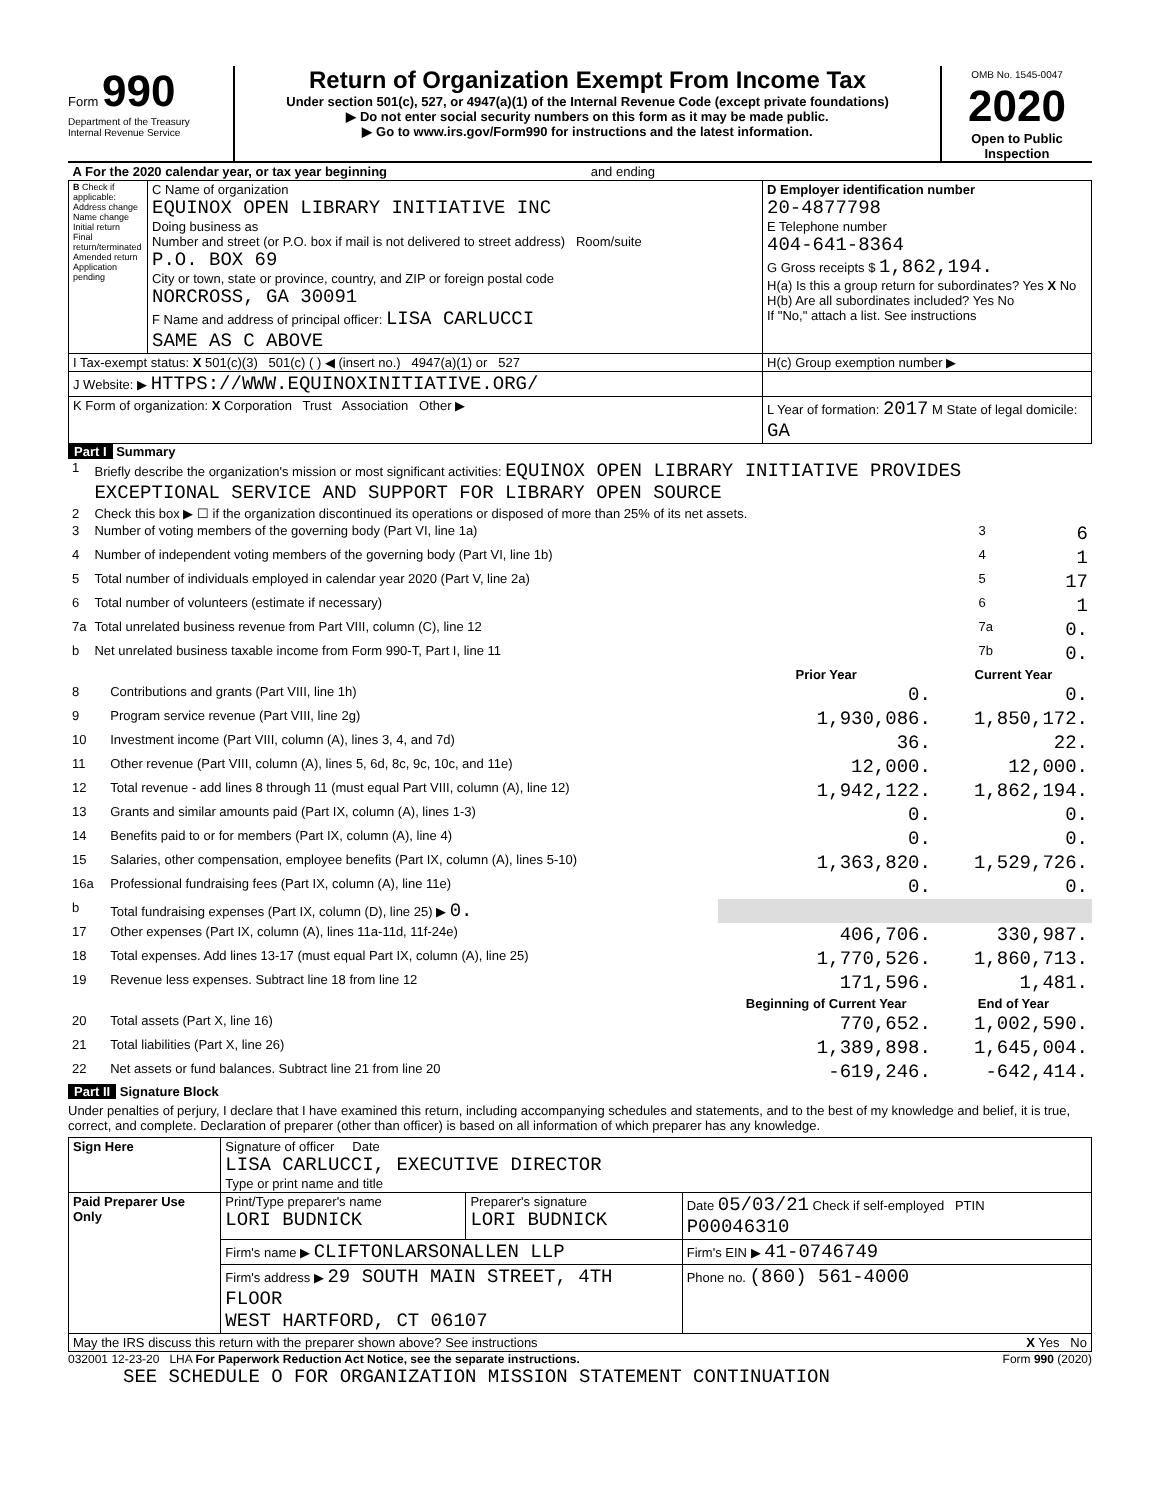Form 990
Department of the Treasury
Internal Revenue Service
Return of Organization Exempt From Income Tax
Under section 501(c), 527, or 4947(a)(1) of the Internal Revenue Code (except private foundations)
▶ Do not enter social security numbers on this form as it may be made public.
▶ Go to www.irs.gov/Form990 for instructions and the latest information.
OMB No. 1545-0047
2020
Open to Public Inspection
| A For the 2020 calendar year, or tax year beginning and ending | | |
| B Check if applicable: Address change Name change Initial return Final return/terminated Amended return Application pending | C Name of organization EQUINOX OPEN LIBRARY INITIATIVE INC Doing business as Number and street (or P.O. box if mail is not delivered to street address) Room/suite P.O. BOX 69 City or town, state or province, country, and ZIP or foreign postal code NORCROSS, GA 30091 F Name and address of principal officer: LISA CARLUCCI SAME AS C ABOVE | D Employer identification number 20-4877798 E Telephone number 404-641-8364 G Gross receipts $ 1,862,194. H(a) Is this a group return for subordinates? Yes X No H(b) Are all subordinates included? Yes No If "No," attach a list. See instructions |
| I Tax-exempt status: X 501(c)(3) 501(c) ( ) ◀ (insert no.) 4947(a)(1) or 527 | | H(c) Group exemption number ▶ |
| J Website: ▶ HTTPS://WWW.EQUINOXINITIATIVE.ORG/ | | |
| K Form of organization: X Corporation Trust Association Other ▶ | | L Year of formation: 2017 M State of legal domicile: GA |
Part I Summary
| 1 | Briefly describe the organization's mission or most significant activities: EQUINOX OPEN LIBRARY INITIATIVE PROVIDES EXCEPTIONAL SERVICE AND SUPPORT FOR LIBRARY OPEN SOURCE | | |
| 2 | Check this box ▶ ☐ if the organization discontinued its operations or disposed of more than 25% of its net assets. | | |
| 3 | Number of voting members of the governing body (Part VI, line 1a) | 3 | 6 |
| 4 | Number of independent voting members of the governing body (Part VI, line 1b) | 4 | 1 |
| 5 | Total number of individuals employed in calendar year 2020 (Part V, line 2a) | 5 | 17 |
| 6 | Total number of volunteers (estimate if necessary) | 6 | 1 |
| 7a | Total unrelated business revenue from Part VIII, column (C), line 12 | 7a | 0. |
| b | Net unrelated business taxable income from Form 990-T, Part I, line 11 | 7b | 0. |
| | | Prior Year | Current Year |
| --- | --- | --- | --- |
| 8 | Contributions and grants (Part VIII, line 1h) | 0. | 0. |
| 9 | Program service revenue (Part VIII, line 2g) | 1,930,086. | 1,850,172. |
| 10 | Investment income (Part VIII, column (A), lines 3, 4, and 7d) | 36. | 22. |
| 11 | Other revenue (Part VIII, column (A), lines 5, 6d, 8c, 9c, 10c, and 11e) | 12,000. | 12,000. |
| 12 | Total revenue - add lines 8 through 11 (must equal Part VIII, column (A), line 12) | 1,942,122. | 1,862,194. |
| 13 | Grants and similar amounts paid (Part IX, column (A), lines 1-3) | 0. | 0. |
| 14 | Benefits paid to or for members (Part IX, column (A), line 4) | 0. | 0. |
| 15 | Salaries, other compensation, employee benefits (Part IX, column (A), lines 5-10) | 1,363,820. | 1,529,726. |
| 16a | Professional fundraising fees (Part IX, column (A), line 11e) | 0. | 0. |
| b | Total fundraising expenses (Part IX, column (D), line 25) ▶ 0. | | |
| 17 | Other expenses (Part IX, column (A), lines 11a-11d, 11f-24e) | 406,706. | 330,987. |
| 18 | Total expenses. Add lines 13-17 (must equal Part IX, column (A), line 25) | 1,770,526. | 1,860,713. |
| 19 | Revenue less expenses. Subtract line 18 from line 12 | 171,596. | 1,481. |
| | | Beginning of Current Year | End of Year |
| 20 | Total assets (Part X, line 16) | 770,652. | 1,002,590. |
| 21 | Total liabilities (Part X, line 26) | 1,389,898. | 1,645,004. |
| 22 | Net assets or fund balances. Subtract line 21 from line 20 | -619,246. | -642,414. |
Part II Signature Block
Under penalties of perjury, I declare that I have examined this return, including accompanying schedules and statements, and to the best of my knowledge and belief, it is true, correct, and complete. Declaration of preparer (other than officer) is based on all information of which preparer has any knowledge.
| Sign Here | Signature of officer Date LISA CARLUCCI, EXECUTIVE DIRECTOR Type or print name and title | | |
| Paid Preparer Use Only | Print/Type preparer's name LORI BUDNICK | Preparer's signature LORI BUDNICK | Date 05/03/21 Check if self-employed PTIN P00046310 |
| | Firm's name ▶ CLIFTONLARSONALLEN LLP | | Firm's EIN ▶ 41-0746749 |
| | Firm's address ▶ 29 SOUTH MAIN STREET, 4TH FLOOR WEST HARTFORD, CT 06107 | | Phone no. (860) 561-4000 |
| May the IRS discuss this return with the preparer shown above? See instructions X Yes No | | | |
032001 12-23-20 LHA For Paperwork Reduction Act Notice, see the separate instructions. Form 990 (2020)
SEE SCHEDULE O FOR ORGANIZATION MISSION STATEMENT CONTINUATION